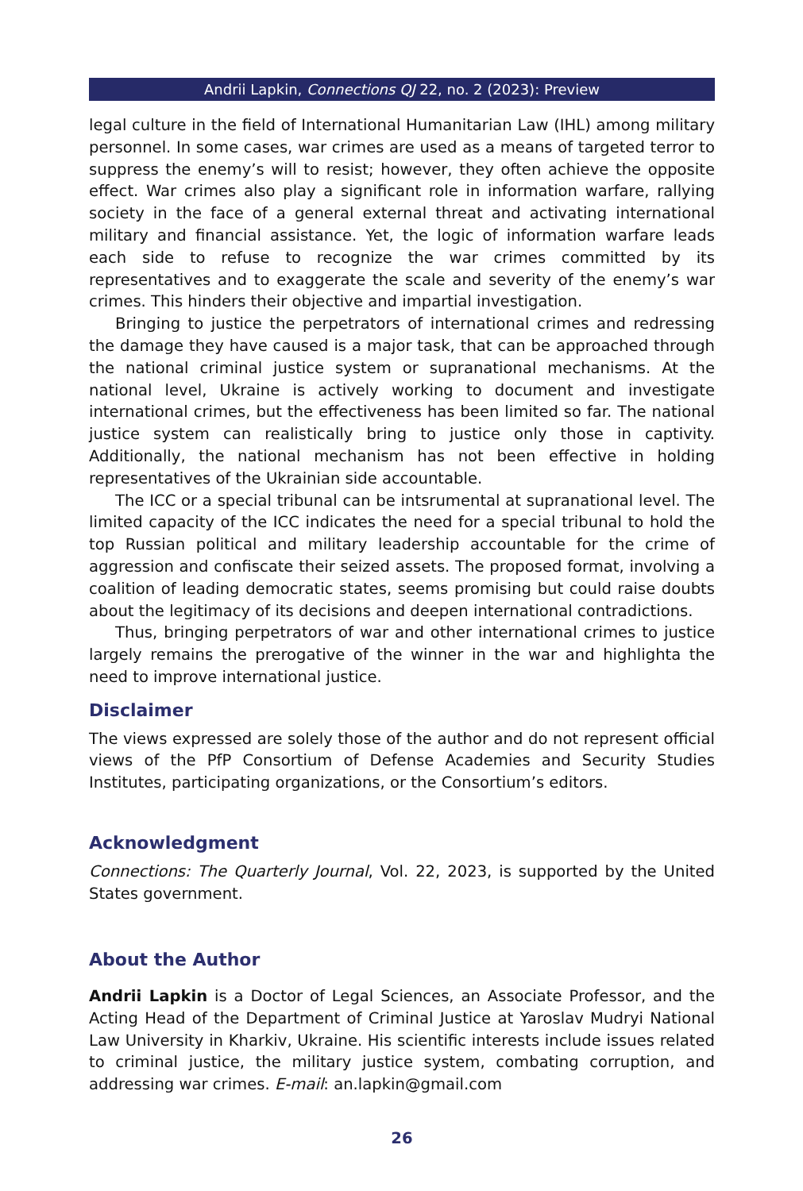Andrii Lapkin, Connections QJ 22, no. 2 (2023): Preview
legal culture in the field of International Humanitarian Law (IHL) among military personnel. In some cases, war crimes are used as a means of targeted terror to suppress the enemy’s will to resist; however, they often achieve the opposite effect. War crimes also play a significant role in information warfare, rallying society in the face of a general external threat and activating international military and financial assistance. Yet, the logic of information warfare leads each side to refuse to recognize the war crimes committed by its representatives and to exaggerate the scale and severity of the enemy’s war crimes. This hinders their objective and impartial investigation.
Bringing to justice the perpetrators of international crimes and redressing the damage they have caused is a major task, that can be approached through the national criminal justice system or supranational mechanisms. At the national level, Ukraine is actively working to document and investigate international crimes, but the effectiveness has been limited so far. The national justice system can realistically bring to justice only those in captivity. Additionally, the national mechanism has not been effective in holding representatives of the Ukrainian side accountable.
The ICC or a special tribunal can be intsrumental at supranational level. The limited capacity of the ICC indicates the need for a special tribunal to hold the top Russian political and military leadership accountable for the crime of aggression and confiscate their seized assets. The proposed format, involving a coalition of leading democratic states, seems promising but could raise doubts about the legitimacy of its decisions and deepen international contradictions.
Thus, bringing perpetrators of war and other international crimes to justice largely remains the prerogative of the winner in the war and highlighta the need to improve international justice.
Disclaimer
The views expressed are solely those of the author and do not represent official views of the PfP Consortium of Defense Academies and Security Studies Institutes, participating organizations, or the Consortium’s editors.
Acknowledgment
Connections: The Quarterly Journal, Vol. 22, 2023, is supported by the United States government.
About the Author
Andrii Lapkin is a Doctor of Legal Sciences, an Associate Professor, and the Acting Head of the Department of Criminal Justice at Yaroslav Mudryi National Law University in Kharkiv, Ukraine. His scientific interests include issues related to criminal justice, the military justice system, combating corruption, and addressing war crimes. E-mail: an.lapkin@gmail.com
26